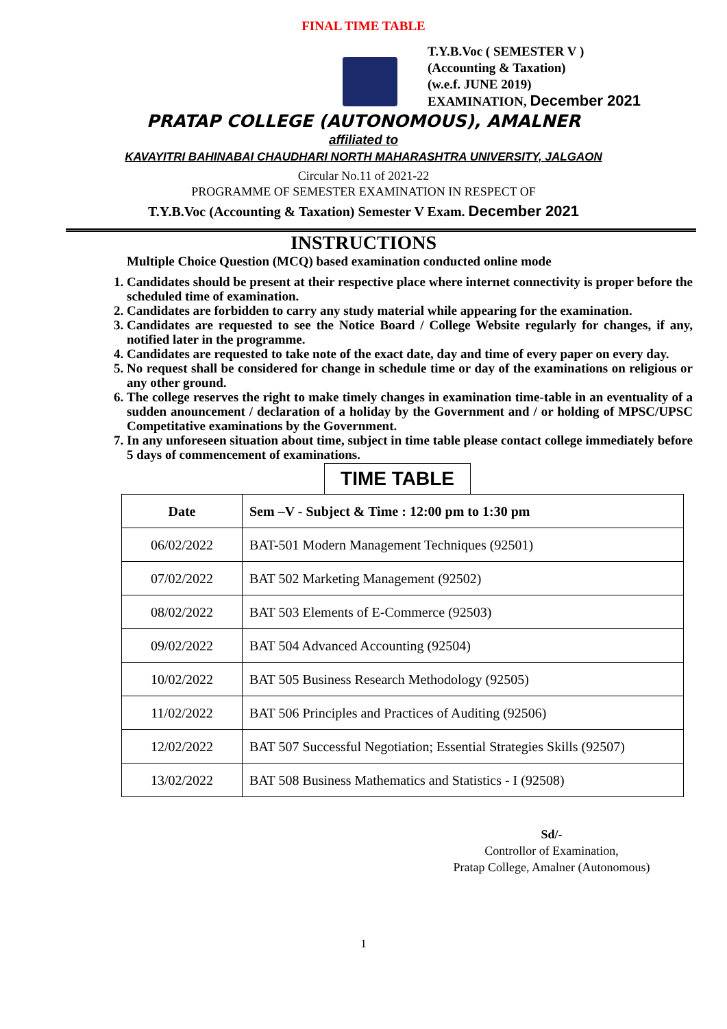FINAL TIME TABLE
T.Y.B.Voc ( SEMESTER V )
(Accounting & Taxation)
(w.e.f. JUNE 2019)
EXAMINATION, December 2021
PRATAP COLLEGE (AUTONOMOUS), AMALNER
affiliated to
KAVAYITRI BAHINABAI CHAUDHARI NORTH MAHARASHTRA UNIVERSITY, JALGAON
Circular No.11 of 2021-22
PROGRAMME OF SEMESTER EXAMINATION IN RESPECT OF
T.Y.B.Voc (Accounting & Taxation) Semester V Exam. December 2021
INSTRUCTIONS
Multiple Choice Question (MCQ) based examination conducted online mode
1. Candidates should be present at their respective place where internet connectivity is proper before the scheduled time of examination.
2. Candidates are forbidden to carry any study material while appearing for the examination.
3. Candidates are requested to see the Notice Board / College Website regularly for changes, if any, notified later in the programme.
4. Candidates are requested to take note of the exact date, day and time of every paper on every day.
5. No request shall be considered for change in schedule time or day of the examinations on religious or any other ground.
6. The college reserves the right to make timely changes in examination time-table in an eventuality of a sudden anouncement / declaration of a holiday by the Government and / or holding of MPSC/UPSC Competitative examinations by the Government.
7. In any unforeseen situation about time, subject in time table please contact college immediately before 5 days of commencement of examinations.
TIME TABLE
| Date | Sem –V - Subject & Time : 12:00 pm to 1:30 pm |
| --- | --- |
| 06/02/2022 | BAT-501 Modern Management Techniques (92501) |
| 07/02/2022 | BAT 502 Marketing Management (92502) |
| 08/02/2022 | BAT 503 Elements of E-Commerce (92503) |
| 09/02/2022 | BAT 504 Advanced Accounting (92504) |
| 10/02/2022 | BAT 505 Business Research Methodology (92505) |
| 11/02/2022 | BAT 506 Principles and Practices of Auditing (92506) |
| 12/02/2022 | BAT 507 Successful Negotiation; Essential Strategies Skills (92507) |
| 13/02/2022 | BAT 508 Business Mathematics and Statistics - I (92508) |
Sd/-
Controllor of Examination,
Pratap College, Amalner (Autonomous)
1